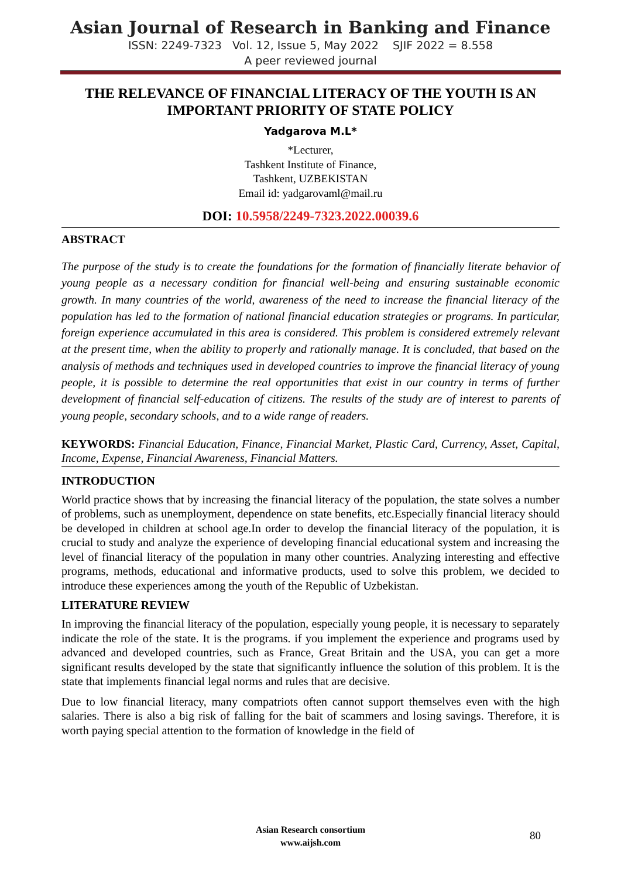Asian Journal of Research in Banking and Finance
ISSN: 2249-7323 Vol. 12, Issue 5, May 2022 SJIF 2022 = 8.558
A peer reviewed journal
THE RELEVANCE OF FINANCIAL LITERACY OF THE YOUTH IS AN IMPORTANT PRIORITY OF STATE POLICY
Yadgarova M.L*
*Lecturer,
Tashkent Institute of Finance,
Tashkent, UZBEKISTAN
Email id: yadgarovaml@mail.ru
DOI: 10.5958/2249-7323.2022.00039.6
ABSTRACT
The purpose of the study is to create the foundations for the formation of financially literate behavior of young people as a necessary condition for financial well-being and ensuring sustainable economic growth. In many countries of the world, awareness of the need to increase the financial literacy of the population has led to the formation of national financial education strategies or programs. In particular, foreign experience accumulated in this area is considered. This problem is considered extremely relevant at the present time, when the ability to properly and rationally manage. It is concluded, that based on the analysis of methods and techniques used in developed countries to improve the financial literacy of young people, it is possible to determine the real opportunities that exist in our country in terms of further development of financial self-education of citizens. The results of the study are of interest to parents of young people, secondary schools, and to a wide range of readers.
KEYWORDS: Financial Education, Finance, Financial Market, Plastic Card, Currency, Asset, Capital, Income, Expense, Financial Awareness, Financial Matters.
INTRODUCTION
World practice shows that by increasing the financial literacy of the population, the state solves a number of problems, such as unemployment, dependence on state benefits, etc.Especially financial literacy should be developed in children at school age.In order to develop the financial literacy of the population, it is crucial to study and analyze the experience of developing financial educational system and increasing the level of financial literacy of the population in many other countries. Analyzing interesting and effective programs, methods, educational and informative products, used to solve this problem, we decided to introduce these experiences among the youth of the Republic of Uzbekistan.
LITERATURE REVIEW
In improving the financial literacy of the population, especially young people, it is necessary to separately indicate the role of the state. It is the programs. if you implement the experience and programs used by advanced and developed countries, such as France, Great Britain and the USA, you can get a more significant results developed by the state that significantly influence the solution of this problem. It is the state that implements financial legal norms and rules that are decisive.
Due to low financial literacy, many compatriots often cannot support themselves even with the high salaries. There is also a big risk of falling for the bait of scammers and losing savings. Therefore, it is worth paying special attention to the formation of knowledge in the field of
Asian Research consortium
www.aijsh.com
80